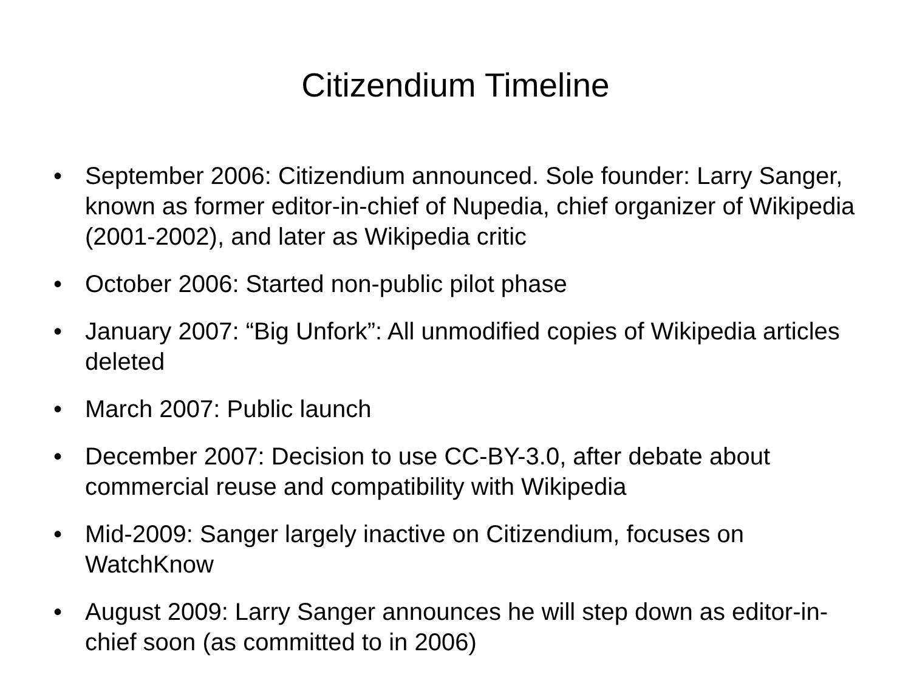Citizendium Timeline
• September 2006: Citizendium announced. Sole founder: Larry Sanger, known as former editor-in-chief of Nupedia, chief organizer of Wikipedia (2001-2002), and later as Wikipedia critic
• October 2006: Started non-public pilot phase
• January 2007: “Big Unfork”: All unmodified copies of Wikipedia articles deleted
• March 2007: Public launch
• December 2007: Decision to use CC-BY-3.0, after debate about commercial reuse and compatibility with Wikipedia
• Mid-2009: Sanger largely inactive on Citizendium, focuses on WatchKnow
• August 2009: Larry Sanger announces he will step down as editor-in-chief soon (as committed to in 2006)